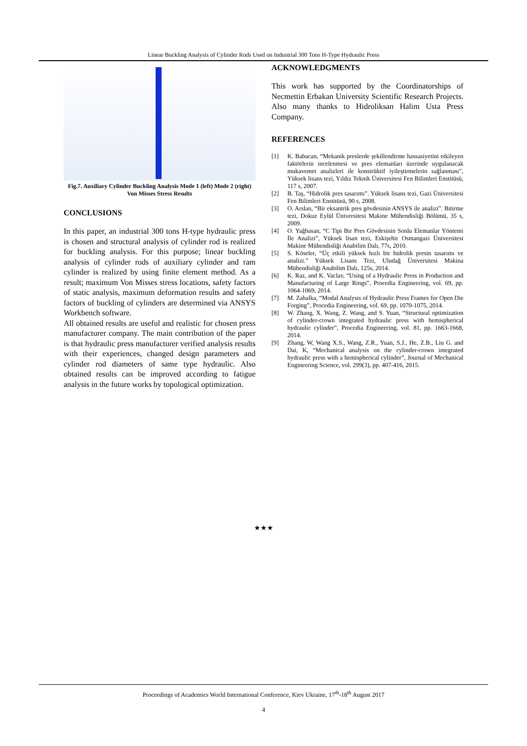Linear Buckling Analysis of Cylinder Rods Used on Industrial 300 Tons H-Type Hydraulic Press
Fig.7. Auxiliary Cylinder Buckling Analysis Mode 1 (left) Mode 2 (right) Von Misses Stress Results
CONCLUSIONS
In this paper, an industrial 300 tons H-type hydraulic press is chosen and structural analysis of cylinder rod is realized for buckling analysis. For this purpose; linear buckling analysis of cylinder rods of auxiliary cylinder and ram cylinder is realized by using finite element method. As a result; maximum Von Misses stress locations, safety factors of static analysis, maximum deformation results and safety factors of buckling of cylinders are determined via ANSYS Workbench software.
All obtained results are useful and realistic for chosen press manufacturer company. The main contribution of the paper is that hydraulic press manufacturer verified analysis results with their experiences, changed design parameters and cylinder rod diameters of same type hydraulic. Also obtained results can be improved according to fatigue analysis in the future works by topological optimization.
ACKNOWLEDGMENTS
This work has supported by the Coordinatorships of Necmettin Erbakan University Scientific Research Projects. Also many thanks to Hidroliksan Halim Usta Press Company.
REFERENCES
[1] K. Babacan, “Mekanik preslerde şekillendirme hassasiyetini etkileyen faktörlerin incelenmesi ve pres elemanları üzerinde uygulanacak mukavemet analizleri ile konstrüktif iyileştirmelerin sağlanması”, Yüksek lisans tezi, Yıldız Teknik Üniversitesi Fen Bilimleri Enstitüsü, 117 s, 2007.
[2] B. Taş, “Hidrolik pres tasarımı”. Yüksek lisans tezi, Gazi Üniversitesi Fen Bilimleri Enstitüsü, 90 s, 2008.
[3] O. Arslan, “Bir eksantrik pres gövdesinin ANSYS ile analizi”. Bitirme tezi, Dokuz Eylül Üniversitesi Makine Mühendisliği Bölümü, 35 s, 2009.
[4] O. Yağbasan, “C Tipi Bir Pres Gövdesinin Sonlu Elemanlar Yöntemi İle Analizi”, Yüksek lisan tezi, Eskişehir Osmangazi Üniversitesi Makine Mühendisliği Anabilim Dalı, 77s, 2010.
[5] S. Köseler, “Üç etkili yüksek hızlı bir hidrolik presin tasarımı ve analizi.” Yüksek Lisans Tezi, Uludağ Üniversitesi Makina Mühendisliği Anabilim Dalı, 125s, 2014.
[6] K. Raz, and K. Vaclav, “Using of a Hydraulic Press in Production and Manufacturing of Large Rings”, Procedia Engineering, vol. 69, pp. 1064-1069, 2014.
[7] M. Zahalka, “Modal Analysis of Hydraulic Press Frames for Open Die Forging”, Procedia Engineering, vol. 69, pp. 1070-1075, 2014.
[8] W. Zhang, X. Wang, Z. Wang, and S. Yuan, “Structural optimization of cylinder-crown integrated hydraulic press with hemispherical hydraulic cylinder”, Procedia Engineering, vol. 81, pp. 1663-1668, 2014.
[9] Zhang, W, Wang X.S., Wang, Z.R., Yuan, S.J., He, Z.B., Liu G. and Dai, K, “Mechanical analysis on the cylinder-crown integrated hydraulic press with a hemispherical cylinder”, Journal of Mechanical Engineering Science, vol. 299(3), pp. 407-416, 2015.
★★★
Proceedings of Academics World International Conference, Kiev Ukraine, 17<sup>th</sup>-18<sup>th</sup> August 2017
4